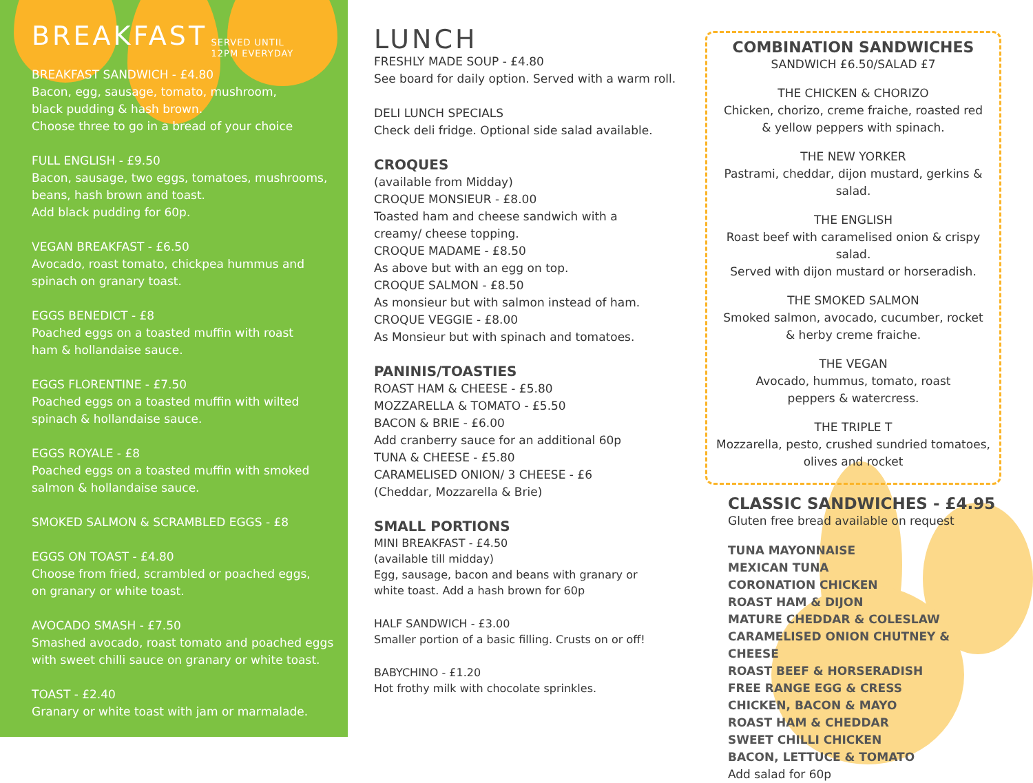BREAKFAST
SERVED UNTIL
12PM EVERYDAY
BREAKFAST SANDWICH - £4.80
Bacon, egg, sausage, tomato, mushroom,
black pudding & hash brown.
Choose three to go in a bread of your choice
FULL ENGLISH - £9.50
Bacon, sausage, two eggs, tomatoes, mushrooms,
beans, hash brown and toast.
Add black pudding for 60p.
VEGAN BREAKFAST - £6.50
Avocado, roast tomato, chickpea hummus and
spinach on granary toast.
EGGS BENEDICT - £8
Poached eggs on a toasted muffin with roast
ham & hollandaise sauce.
EGGS FLORENTINE - £7.50
Poached eggs on a toasted muffin with wilted
spinach & hollandaise sauce.
EGGS ROYALE - £8
Poached eggs on a toasted muffin with smoked
salmon & hollandaise sauce.
SMOKED SALMON & SCRAMBLED EGGS - £8
EGGS ON TOAST - £4.80
Choose from fried, scrambled or poached eggs,
on granary or white toast.
AVOCADO SMASH - £7.50
Smashed avocado, roast tomato and poached eggs
with sweet chilli sauce on granary or white toast.
TOAST - £2.40
Granary or white toast with jam or marmalade.
LUNCH
FRESHLY MADE SOUP - £4.80
See board for daily option. Served with a warm roll.
DELI LUNCH SPECIALS
Check deli fridge. Optional side salad available.
CROQUES
(available from Midday)
CROQUE MONSIEUR - £8.00
Toasted ham and cheese sandwich with a
creamy/ cheese topping.
CROQUE MADAME - £8.50
As above but with an egg on top.
CROQUE SALMON - £8.50
As monsieur but with salmon instead of ham.
CROQUE VEGGIE - £8.00
As Monsieur but with spinach and tomatoes.
PANINIS/TOASTIES
ROAST HAM & CHEESE - £5.80
MOZZARELLA & TOMATO - £5.50
BACON & BRIE - £6.00
Add cranberry sauce for an additional 60p
TUNA & CHEESE - £5.80
CARAMELISED ONION/ 3 CHEESE - £6
(Cheddar, Mozzarella & Brie)
SMALL PORTIONS
MINI BREAKFAST - £4.50
(available till midday)
Egg, sausage, bacon and beans with granary or
white toast. Add a hash brown for 60p
HALF SANDWICH - £3.00
Smaller portion of a basic filling. Crusts on or off!
BABYCHINO - £1.20
Hot frothy milk with chocolate sprinkles.
COMBINATION SANDWICHES
SANDWICH £6.50/SALAD £7
THE CHICKEN & CHORIZO
Chicken, chorizo, creme fraiche, roasted red
& yellow peppers with spinach.
THE NEW YORKER
Pastrami, cheddar, dijon mustard, gerkins & salad.
THE ENGLISH
Roast beef with caramelised onion & crispy salad.
Served with dijon mustard or horseradish.
THE SMOKED SALMON
Smoked salmon, avocado, cucumber, rocket
& herby creme fraiche.
THE VEGAN
Avocado, hummus, tomato, roast
peppers & watercress.
THE TRIPLE T
Mozzarella, pesto, crushed sundried tomatoes,
olives and rocket
CLASSIC SANDWICHES - £4.95
Gluten free bread available on request
TUNA MAYONNAISE
MEXICAN TUNA
CORONATION CHICKEN
ROAST HAM & DIJON
MATURE CHEDDAR & COLESLAW
CARAMELISED ONION CHUTNEY & CHEESE
ROAST BEEF & HORSERADISH
FREE RANGE EGG & CRESS
CHICKEN, BACON & MAYO
ROAST HAM & CHEDDAR
SWEET CHILLI CHICKEN
BACON, LETTUCE & TOMATO
Add salad for 60p